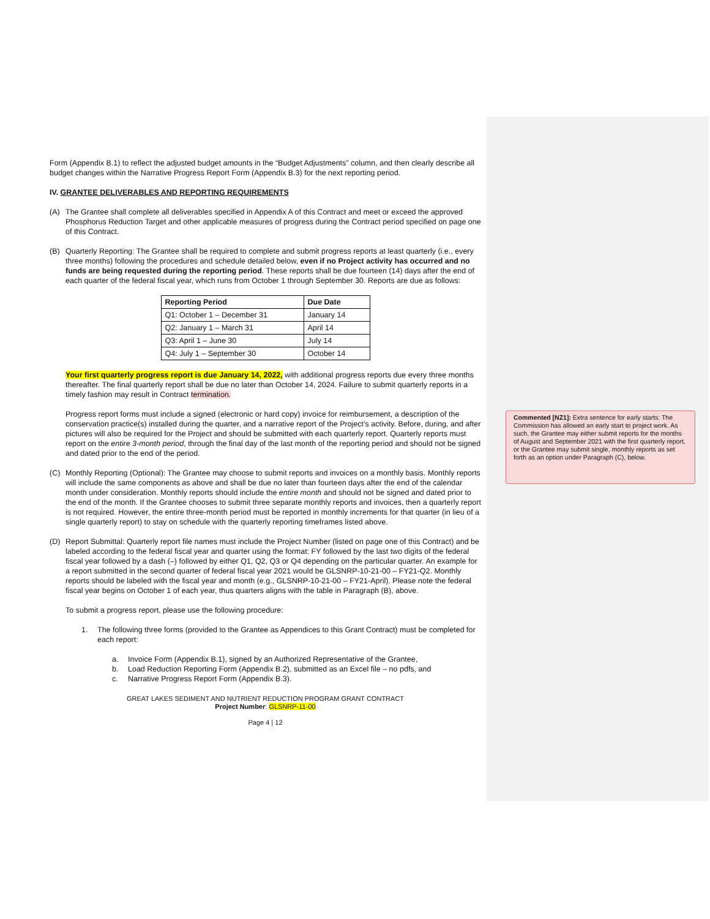Form (Appendix B.1) to reflect the adjusted budget amounts in the “Budget Adjustments” column, and then clearly describe all budget changes within the Narrative Progress Report Form (Appendix B.3) for the next reporting period.
IV. GRANTEE DELIVERABLES AND REPORTING REQUIREMENTS
(A) The Grantee shall complete all deliverables specified in Appendix A of this Contract and meet or exceed the approved Phosphorus Reduction Target and other applicable measures of progress during the Contract period specified on page one of this Contract.
(B) Quarterly Reporting: The Grantee shall be required to complete and submit progress reports at least quarterly (i.e., every three months) following the procedures and schedule detailed below, even if no Project activity has occurred and no funds are being requested during the reporting period. These reports shall be due fourteen (14) days after the end of each quarter of the federal fiscal year, which runs from October 1 through September 30. Reports are due as follows:
| Reporting Period | Due Date |
| --- | --- |
| Q1: October 1 – December 31 | January 14 |
| Q2: January 1 – March 31 | April 14 |
| Q3: April 1 – June 30 | July 14 |
| Q4: July 1 – September 30 | October 14 |
Your first quarterly progress report is due January 14, 2022, with additional progress reports due every three months thereafter. The final quarterly report shall be due no later than October 14, 2024. Failure to submit quarterly reports in a timely fashion may result in Contract termination.
Progress report forms must include a signed (electronic or hard copy) invoice for reimbursement, a description of the conservation practice(s) installed during the quarter, and a narrative report of the Project’s activity. Before, during, and after pictures will also be required for the Project and should be submitted with each quarterly report. Quarterly reports must report on the entire 3-month period, through the final day of the last month of the reporting period and should not be signed and dated prior to the end of the period.
(C) Monthly Reporting (Optional): The Grantee may choose to submit reports and invoices on a monthly basis. Monthly reports will include the same components as above and shall be due no later than fourteen days after the end of the calendar month under consideration. Monthly reports should include the entire month and should not be signed and dated prior to the end of the month. If the Grantee chooses to submit three separate monthly reports and invoices, then a quarterly report is not required. However, the entire three-month period must be reported in monthly increments for that quarter (in lieu of a single quarterly report) to stay on schedule with the quarterly reporting timeframes listed above.
(D) Report Submittal: Quarterly report file names must include the Project Number (listed on page one of this Contract) and be labeled according to the federal fiscal year and quarter using the format: FY followed by the last two digits of the federal fiscal year followed by a dash (–) followed by either Q1, Q2, Q3 or Q4 depending on the particular quarter. An example for a report submitted in the second quarter of federal fiscal year 2021 would be GLSNRP-10-21-00 – FY21-Q2. Monthly reports should be labeled with the fiscal year and month (e.g., GLSNRP-10-21-00 – FY21-April). Please note the federal fiscal year begins on October 1 of each year, thus quarters aligns with the table in Paragraph (B), above.
To submit a progress report, please use the following procedure:
1. The following three forms (provided to the Grantee as Appendices to this Grant Contract) must be completed for each report:
a. Invoice Form (Appendix B.1), signed by an Authorized Representative of the Grantee,
b. Load Reduction Reporting Form (Appendix B.2), submitted as an Excel file – no pdfs, and
c. Narrative Progress Report Form (Appendix B.3).
GREAT LAKES SEDIMENT AND NUTRIENT REDUCTION PROGRAM GRANT CONTRACT
Project Number: GLSNRP-11-00
Page 4 | 12
Commented [NZ1]: Extra sentence for early starts: The Commission has allowed an early start to project work. As such, the Grantee may either submit reports for the months of August and September 2021 with the first quarterly report, or the Grantee may submit single, monthly reports as set forth as an option under Paragraph (C), below.